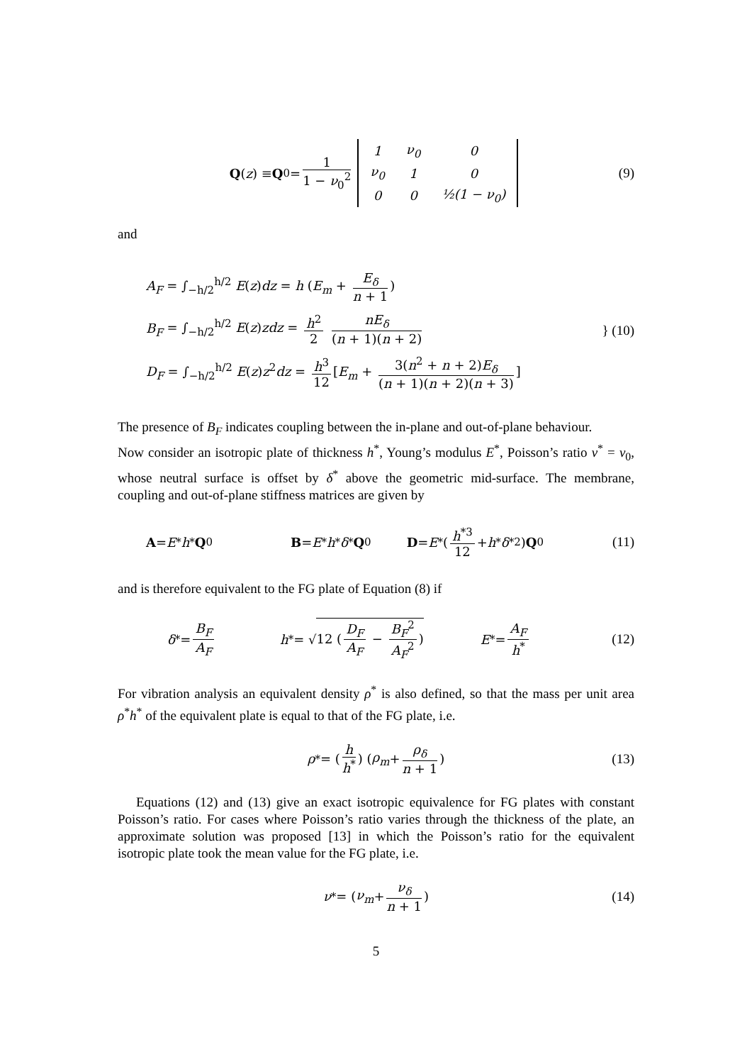Q (z) ≡ Q<sub>0</sub> = 1 1 − ν<sub>0</sub><sup>2</sup>
| 1 | ν<sub>0</sub> | 0 |
| ν<sub>0</sub> | 1 | 0 |
| 0 | 0 | ½(1 − ν<sub>0</sub>) |
(9)
and
A<sub>F</sub> = ∫<sub>−h/2</sub><sup>h/2</sup> E(z)dz = h (E<sub>m</sub> + E<sub>δ</sub> n + 1)
B<sub>F</sub> = ∫<sub>−h/2</sub><sup>h/2</sup> E(z)zdz = h<sup>2</sup> 2 nE<sub>δ</sub> (n + 1)(n + 2)
D<sub>F</sub> = ∫<sub>−h/2</sub><sup>h/2</sup> E(z)z<sup>2</sup>dz = h<sup>3</sup> 12 [E<sub>m</sub> + 3(n<sup>2</sup> + n + 2)E<sub>δ</sub> (n + 1)(n + 2)(n + 3)]
} (10)
The presence of B<sub>F</sub> indicates coupling between the in-plane and out-of-plane behaviour.
Now consider an isotropic plate of thickness h<sup>*</sup>, Young’s modulus E<sup>*</sup>, Poisson’s ratio ν<sup>*</sup> = ν<sub>0</sub>, whose neutral surface is offset by δ<sup>*</sup> above the geometric mid-surface. The membrane, coupling and out-of-plane stiffness matrices are given by
A = E<sup>*</sup> h<sup>*</sup> Q<sub>0</sub> B = E<sup>*</sup> h<sup>*</sup> δ<sup>*</sup> Q<sub>0</sub> D = E<sup>*</sup> (h<sup>*3</sup> 12 + h<sup>*</sup> δ<sup>*2</sup>) Q<sub>0</sub> (11)
and is therefore equivalent to the FG plate of Equation (8) if
δ<sup>*</sup> = B<sub>F</sub> A<sub>F</sub> h<sup>*</sup> = √ 12 (D<sub>F</sub> A<sub>F</sub> − B<sub>F</sub><sup>2</sup> A<sub>F</sub><sup>2</sup>) E<sup>*</sup> = A<sub>F</sub> h<sup>*</sup> (12)
For vibration analysis an equivalent density ρ<sup>*</sup> is also defined, so that the mass per unit area ρ<sup>*</sup>h<sup>*</sup> of the equivalent plate is equal to that of the FG plate, i.e.
ρ<sup>*</sup> = (h h<sup>*</sup>) (ρ<sub>m</sub> + ρ<sub>δ</sub> n + 1) (13)
Equations (12) and (13) give an exact isotropic equivalence for FG plates with constant Poisson’s ratio. For cases where Poisson’s ratio varies through the thickness of the plate, an approximate solution was proposed [13] in which the Poisson’s ratio for the equivalent isotropic plate took the mean value for the FG plate, i.e.
ν<sup>*</sup> = (ν<sub>m</sub> + ν<sub>δ</sub> n + 1) (14)
5